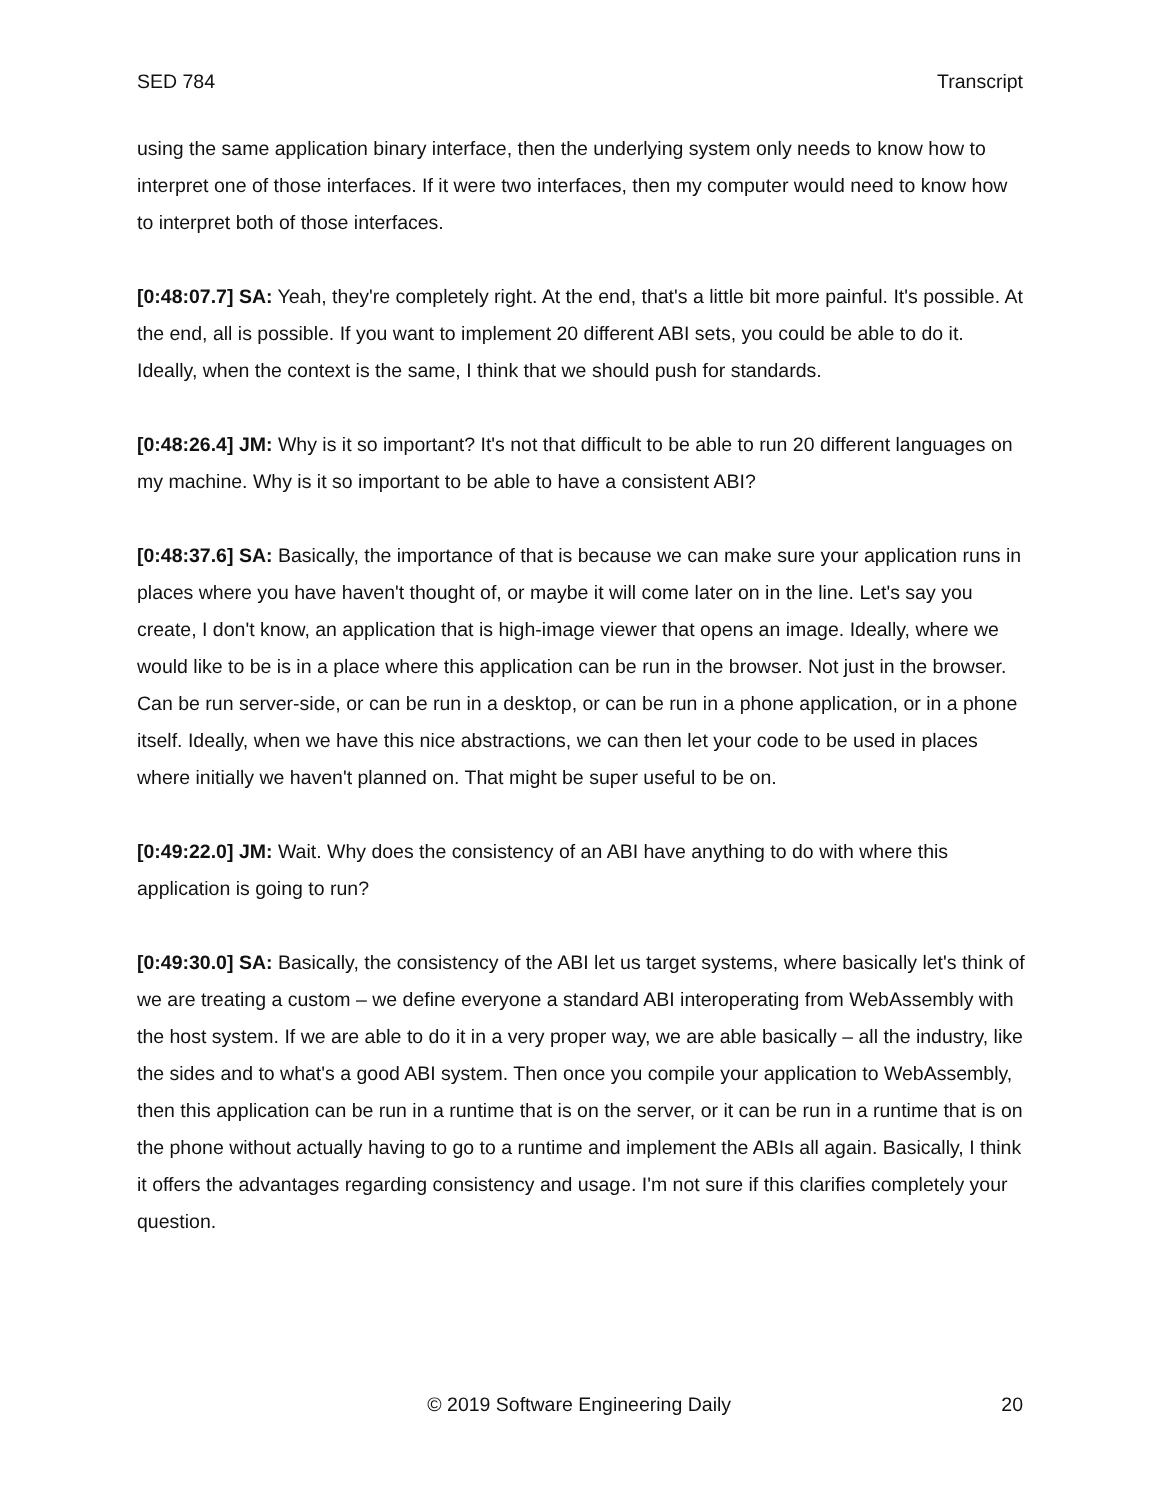SED 784 Transcript
using the same application binary interface, then the underlying system only needs to know how to interpret one of those interfaces. If it were two interfaces, then my computer would need to know how to interpret both of those interfaces.
[0:48:07.7] SA: Yeah, they're completely right. At the end, that's a little bit more painful. It's possible. At the end, all is possible. If you want to implement 20 different ABI sets, you could be able to do it. Ideally, when the context is the same, I think that we should push for standards.
[0:48:26.4] JM: Why is it so important? It's not that difficult to be able to run 20 different languages on my machine. Why is it so important to be able to have a consistent ABI?
[0:48:37.6] SA: Basically, the importance of that is because we can make sure your application runs in places where you have haven't thought of, or maybe it will come later on in the line. Let's say you create, I don't know, an application that is high-image viewer that opens an image. Ideally, where we would like to be is in a place where this application can be run in the browser. Not just in the browser. Can be run server-side, or can be run in a desktop, or can be run in a phone application, or in a phone itself. Ideally, when we have this nice abstractions, we can then let your code to be used in places where initially we haven't planned on. That might be super useful to be on.
[0:49:22.0] JM: Wait. Why does the consistency of an ABI have anything to do with where this application is going to run?
[0:49:30.0] SA: Basically, the consistency of the ABI let us target systems, where basically let's think of we are treating a custom – we define everyone a standard ABI interoperating from WebAssembly with the host system. If we are able to do it in a very proper way, we are able basically – all the industry, like the sides and to what's a good ABI system. Then once you compile your application to WebAssembly, then this application can be run in a runtime that is on the server, or it can be run in a runtime that is on the phone without actually having to go to a runtime and implement the ABIs all again. Basically, I think it offers the advantages regarding consistency and usage. I'm not sure if this clarifies completely your question.
© 2019 Software Engineering Daily 20